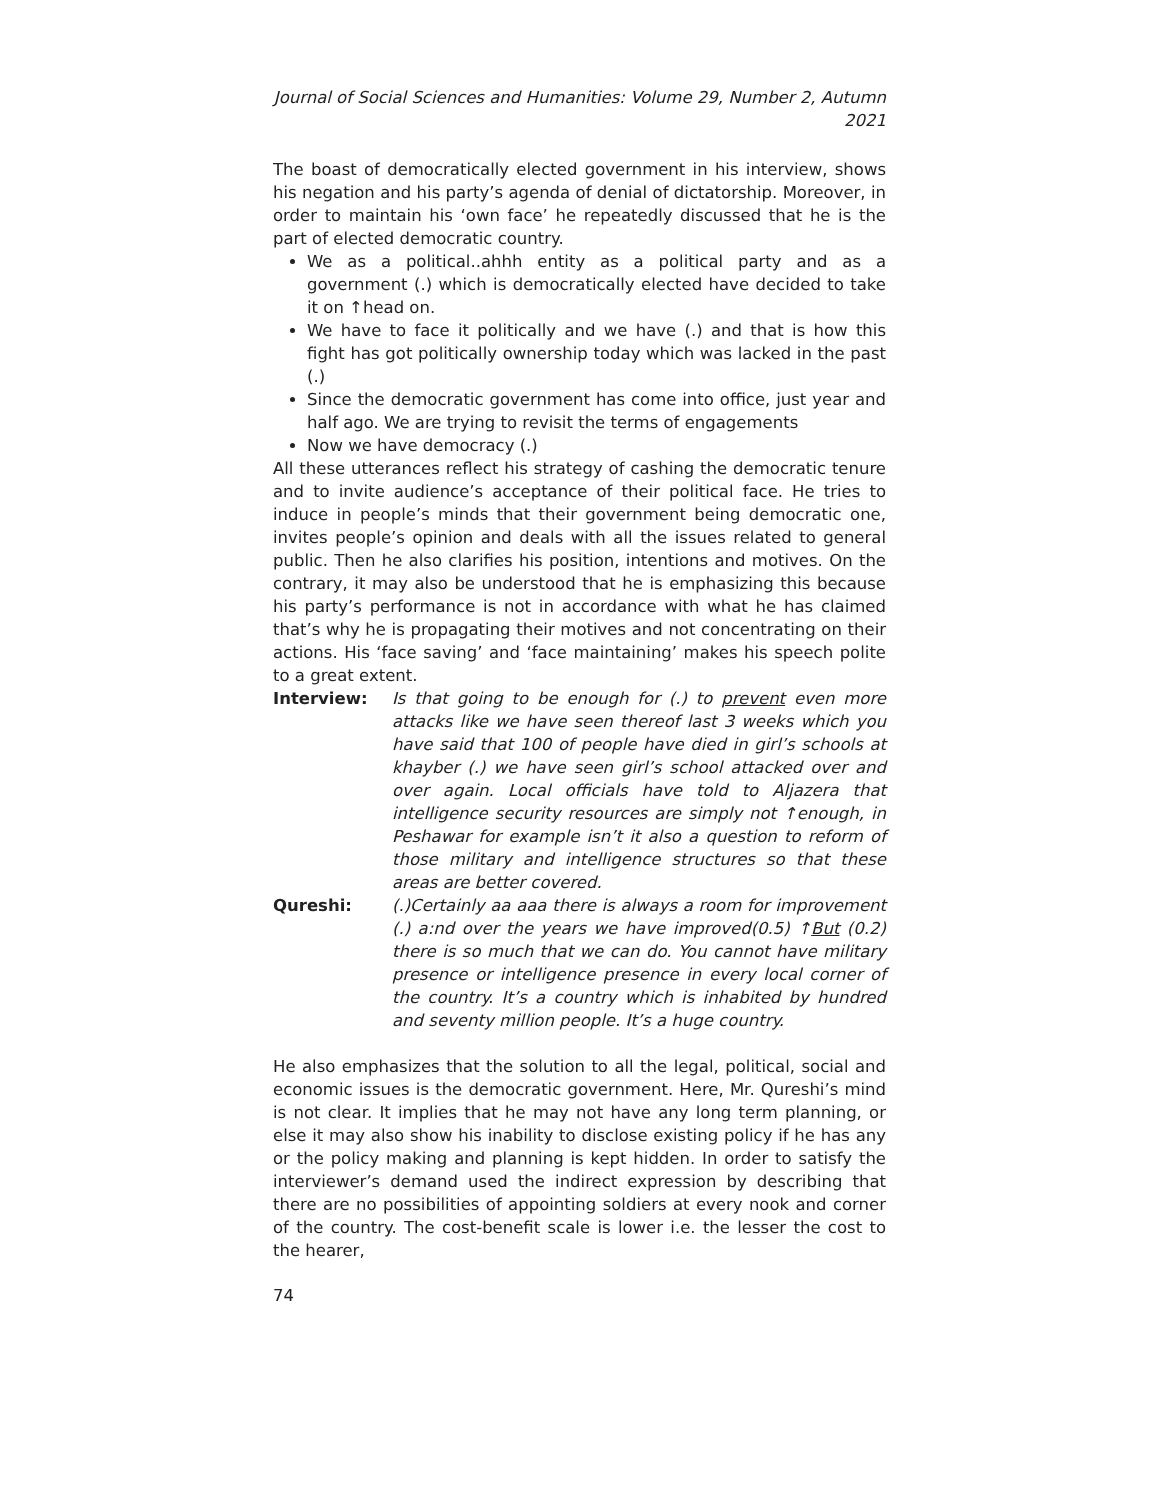Journal of Social Sciences and Humanities: Volume 29, Number 2, Autumn 2021
The boast of democratically elected government in his interview, shows his negation and his party’s agenda of denial of dictatorship. Moreover, in order to maintain his ‘own face’ he repeatedly discussed that he is the part of elected democratic country.
We as a political..ahhh entity as a political party and as a government (.) which is democratically elected have decided to take it on ↑head on.
We have to face it politically and we have (.) and that is how this fight has got politically ownership today which was lacked in the past (.)
Since the democratic government has come into office, just year and half ago. We are trying to revisit the terms of engagements
Now we have democracy (.)
All these utterances reflect his strategy of cashing the democratic tenure and to invite audience’s acceptance of their political face. He tries to induce in people’s minds that their government being democratic one, invites people’s opinion and deals with all the issues related to general public. Then he also clarifies his position, intentions and motives. On the contrary, it may also be understood that he is emphasizing this because his party’s performance is not in accordance with what he has claimed that’s why he is propagating their motives and not concentrating on their actions. His ‘face saving’ and ‘face maintaining’ makes his speech polite to a great extent.
Interview: Is that going to be enough for (.) to prevent even more attacks like we have seen thereof last 3 weeks which you have said that 100 of people have died in girl’s schools at khayber (.) we have seen girl’s school attacked over and over again. Local officials have told to Aljazera that intelligence security resources are simply not ↑enough, in Peshawar for example isn’t it also a question to reform of those military and intelligence structures so that these areas are better covered.
Qureshi: (.)Certainly aa aaa there is always a room for improvement (.) a:nd over the years we have improved(0.5) ↑But (0.2) there is so much that we can do. You cannot have military presence or intelligence presence in every local corner of the country. It’s a country which is inhabited by hundred and seventy million people. It’s a huge country.
He also emphasizes that the solution to all the legal, political, social and economic issues is the democratic government. Here, Mr. Qureshi’s mind is not clear. It implies that he may not have any long term planning, or else it may also show his inability to disclose existing policy if he has any or the policy making and planning is kept hidden. In order to satisfy the interviewer’s demand used the indirect expression by describing that there are no possibilities of appointing soldiers at every nook and corner of the country. The cost-benefit scale is lower i.e. the lesser the cost to the hearer,
74